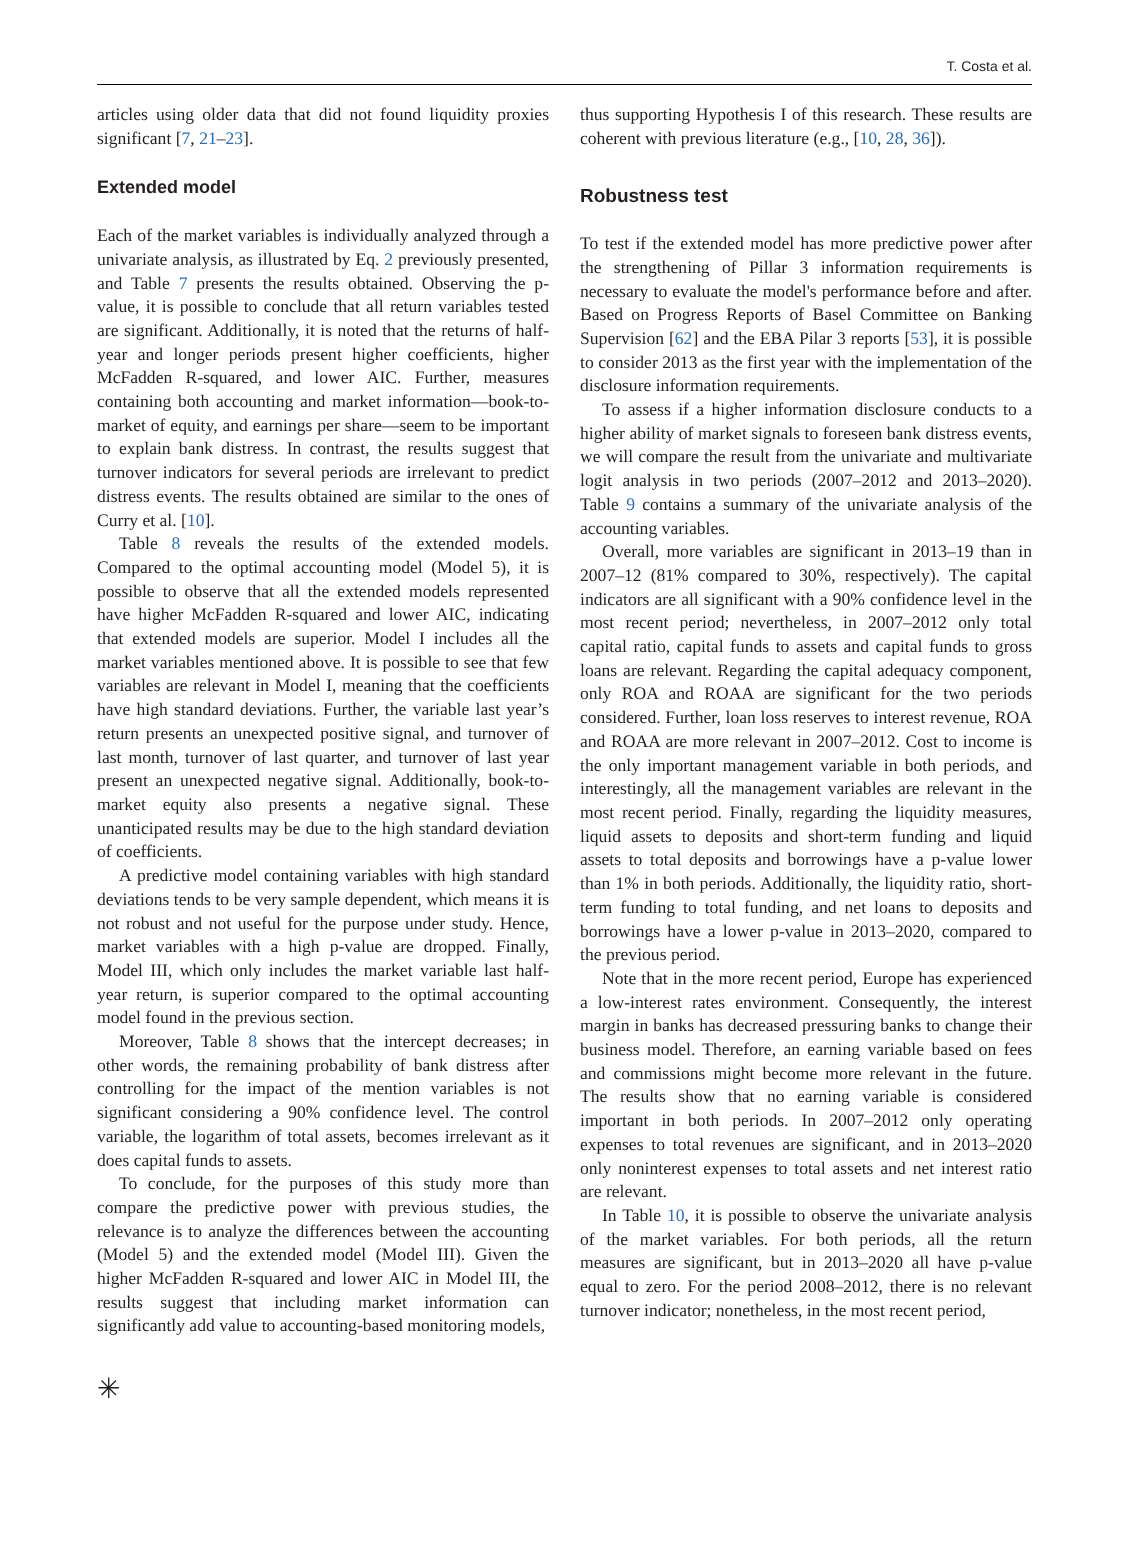T. Costa et al.
articles using older data that did not found liquidity proxies significant [7, 21–23].
Extended model
Each of the market variables is individually analyzed through a univariate analysis, as illustrated by Eq. 2 previously presented, and Table 7 presents the results obtained. Observing the p-value, it is possible to conclude that all return variables tested are significant. Additionally, it is noted that the returns of half-year and longer periods present higher coefficients, higher McFadden R-squared, and lower AIC. Further, measures containing both accounting and market information—book-to-market of equity, and earnings per share—seem to be important to explain bank distress. In contrast, the results suggest that turnover indicators for several periods are irrelevant to predict distress events. The results obtained are similar to the ones of Curry et al. [10].
Table 8 reveals the results of the extended models. Compared to the optimal accounting model (Model 5), it is possible to observe that all the extended models represented have higher McFadden R-squared and lower AIC, indicating that extended models are superior. Model I includes all the market variables mentioned above. It is possible to see that few variables are relevant in Model I, meaning that the coefficients have high standard deviations. Further, the variable last year’s return presents an unexpected positive signal, and turnover of last month, turnover of last quarter, and turnover of last year present an unexpected negative signal. Additionally, book-to-market equity also presents a negative signal. These unanticipated results may be due to the high standard deviation of coefficients.
A predictive model containing variables with high standard deviations tends to be very sample dependent, which means it is not robust and not useful for the purpose under study. Hence, market variables with a high p-value are dropped. Finally, Model III, which only includes the market variable last half-year return, is superior compared to the optimal accounting model found in the previous section.
Moreover, Table 8 shows that the intercept decreases; in other words, the remaining probability of bank distress after controlling for the impact of the mention variables is not significant considering a 90% confidence level. The control variable, the logarithm of total assets, becomes irrelevant as it does capital funds to assets.
To conclude, for the purposes of this study more than compare the predictive power with previous studies, the relevance is to analyze the differences between the accounting (Model 5) and the extended model (Model III). Given the higher McFadden R-squared and lower AIC in Model III, the results suggest that including market information can significantly add value to accounting-based monitoring models,
thus supporting Hypothesis I of this research. These results are coherent with previous literature (e.g., [10, 28, 36]).
Robustness test
To test if the extended model has more predictive power after the strengthening of Pillar 3 information requirements is necessary to evaluate the model's performance before and after. Based on Progress Reports of Basel Committee on Banking Supervision [62] and the EBA Pilar 3 reports [53], it is possible to consider 2013 as the first year with the implementation of the disclosure information requirements.
To assess if a higher information disclosure conducts to a higher ability of market signals to foreseen bank distress events, we will compare the result from the univariate and multivariate logit analysis in two periods (2007–2012 and 2013–2020). Table 9 contains a summary of the univariate analysis of the accounting variables.
Overall, more variables are significant in 2013–19 than in 2007–12 (81% compared to 30%, respectively). The capital indicators are all significant with a 90% confidence level in the most recent period; nevertheless, in 2007–2012 only total capital ratio, capital funds to assets and capital funds to gross loans are relevant. Regarding the capital adequacy component, only ROA and ROAA are significant for the two periods considered. Further, loan loss reserves to interest revenue, ROA and ROAA are more relevant in 2007–2012. Cost to income is the only important management variable in both periods, and interestingly, all the management variables are relevant in the most recent period. Finally, regarding the liquidity measures, liquid assets to deposits and short-term funding and liquid assets to total deposits and borrowings have a p-value lower than 1% in both periods. Additionally, the liquidity ratio, short-term funding to total funding, and net loans to deposits and borrowings have a lower p-value in 2013–2020, compared to the previous period.
Note that in the more recent period, Europe has experienced a low-interest rates environment. Consequently, the interest margin in banks has decreased pressuring banks to change their business model. Therefore, an earning variable based on fees and commissions might become more relevant in the future. The results show that no earning variable is considered important in both periods. In 2007–2012 only operating expenses to total revenues are significant, and in 2013–2020 only noninterest expenses to total assets and net interest ratio are relevant.
In Table 10, it is possible to observe the univariate analysis of the market variables. For both periods, all the return measures are significant, but in 2013–2020 all have p-value equal to zero. For the period 2008–2012, there is no relevant turnover indicator; nonetheless, in the most recent period,
✳